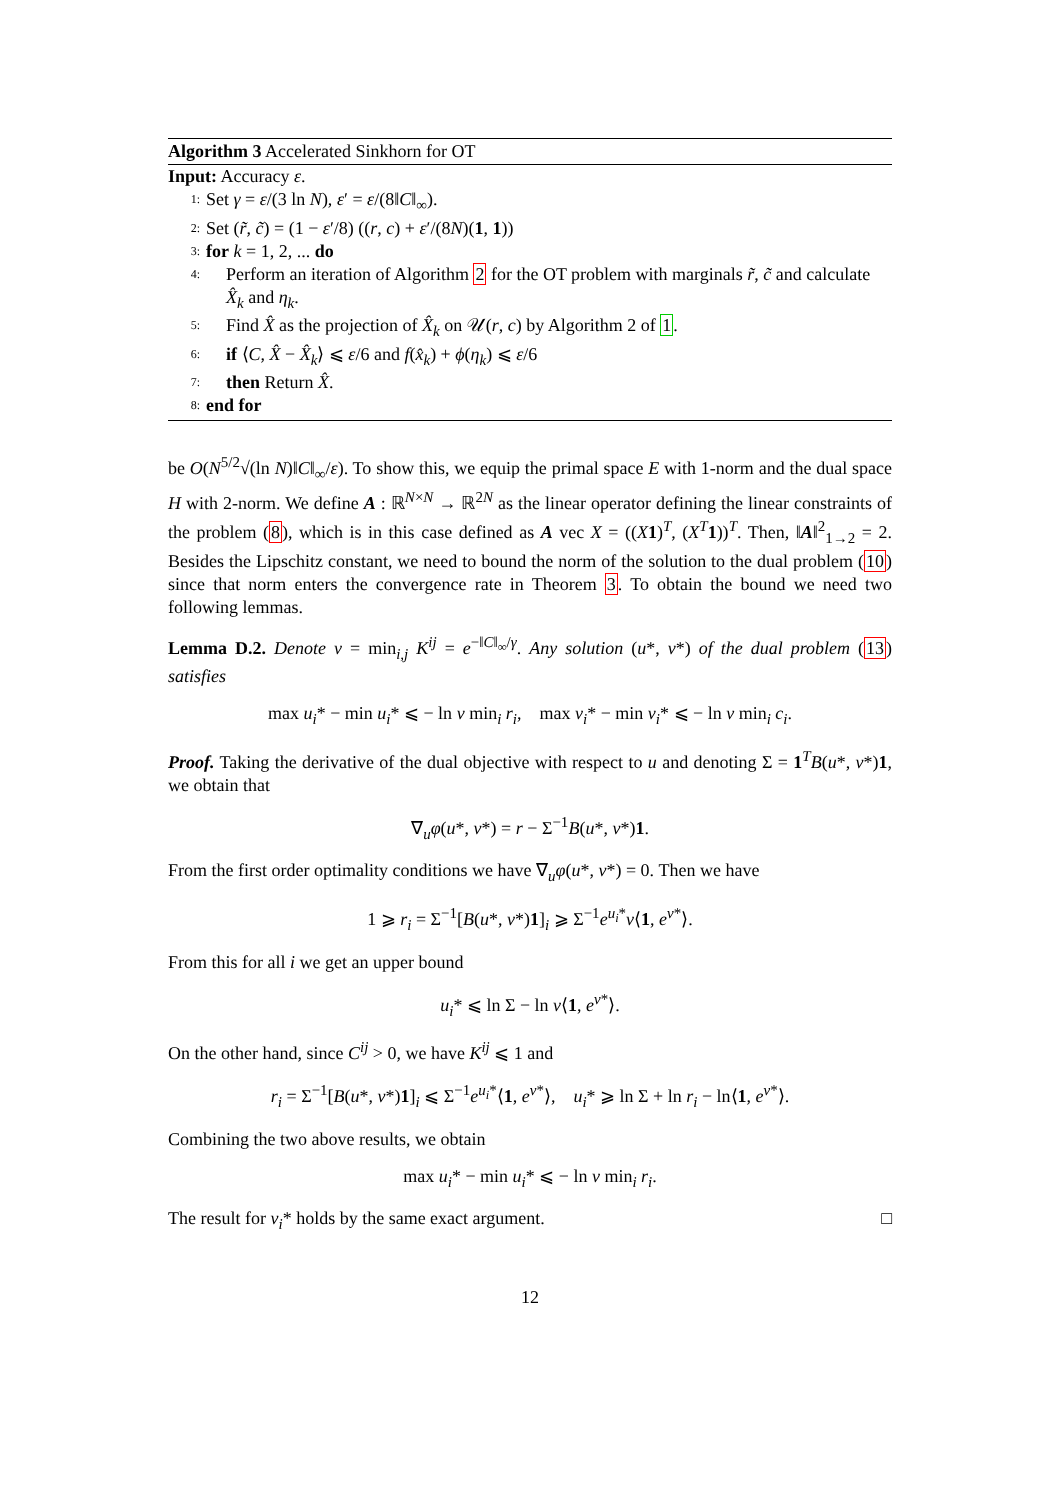Algorithm 3 Accelerated Sinkhorn for OT
Input: Accuracy ε.
1: Set γ = ε/(3 ln N), ε′ = ε/(8‖C‖<sub>∞</sub>).
2: Set (r̃, c̃) = (1 − ε′/8) ((r, c) + ε′/(8N)(1, 1))
3: for k = 1, 2, ... do
4: Perform an iteration of Algorithm 2 for the OT problem with marginals r̃, c̃ and calculate X̂<sub>k</sub> and η<sub>k</sub>.
5: Find X̂ as the projection of X̂<sub>k</sub> on 𝒰(r, c) by Algorithm 2 of 1.
6: if ⟨C, X̂ − X̂<sub>k</sub>⟩ ⩽ ε/6 and f(x̂<sub>k</sub>) + ϕ(η<sub>k</sub>) ⩽ ε/6
7: then Return X̂.
8: end for
be O(N<sup>5/2</sup>√(ln N)‖C‖<sub>∞</sub>/ε). To show this, we equip the primal space E with 1-norm and the dual space H with 2-norm. We define A : ℝ<sup>N×N</sup> → ℝ<sup>2N</sup> as the linear operator defining the linear constraints of the problem (8), which is in this case defined as A vec X = ((X 1)<sup>T</sup>, (X<sup>T</sup>1))<sup>T</sup>. Then, ‖A‖<sup>2</sup><sub>1→2</sub> = 2. Besides the Lipschitz constant, we need to bound the norm of the solution to the dual problem (10) since that norm enters the convergence rate in Theorem 3. To obtain the bound we need two following lemmas.
Lemma D.2. Denote ν = min<sub>i,j</sub> K<sup>ij</sup> = e<sup>−‖C‖<sub>∞</sub>/γ</sup>. Any solution (u*, v*) of the dual problem (13) satisfies
max u<sub>i</sub>* − min u<sub>i</sub>* ⩽ − ln ν min<sub>i</sub> r<sub>i</sub>, max v<sub>i</sub>* − min v<sub>i</sub>* ⩽ − ln ν min<sub>i</sub> c<sub>i</sub>.
Proof. Taking the derivative of the dual objective with respect to u and denoting Σ = 1<sup>T</sup>B(u*, v*)1, we obtain that
∇<sub>u</sub>φ(u*, v*) = r − Σ<sup>−1</sup>B(u*, v*)1.
From the first order optimality conditions we have ∇<sub>u</sub>φ(u*, v*) = 0. Then we have
1 ⩾ r<sub>i</sub> = Σ<sup>−1</sup>[B(u*, v*)1]<sub>i</sub> ⩾ Σ<sup>−1</sup>e<sup>u<sub>i</sub>*</sup>ν⟨1, e<sup>v*</sup>⟩.
From this for all i we get an upper bound
u<sub>i</sub>* ⩽ ln Σ − ln ν⟨1, e<sup>v*</sup>⟩.
On the other hand, since C<sup>ij</sup> > 0, we have K<sup>ij</sup> ⩽ 1 and
r<sub>i</sub> = Σ<sup>−1</sup>[B(u*, v*)1]<sub>i</sub> ⩽ Σ<sup>−1</sup>e<sup>u<sub>i</sub>*</sup>⟨1, e<sup>v*</sup>⟩, u<sub>i</sub>* ⩾ ln Σ + ln r<sub>i</sub> − ln⟨1, e<sup>v*</sup>⟩.
Combining the two above results, we obtain
max u<sub>i</sub>* − min u<sub>i</sub>* ⩽ − ln ν min<sub>i</sub> r<sub>i</sub>.
The result for v<sub>i</sub>* holds by the same exact argument. □
12